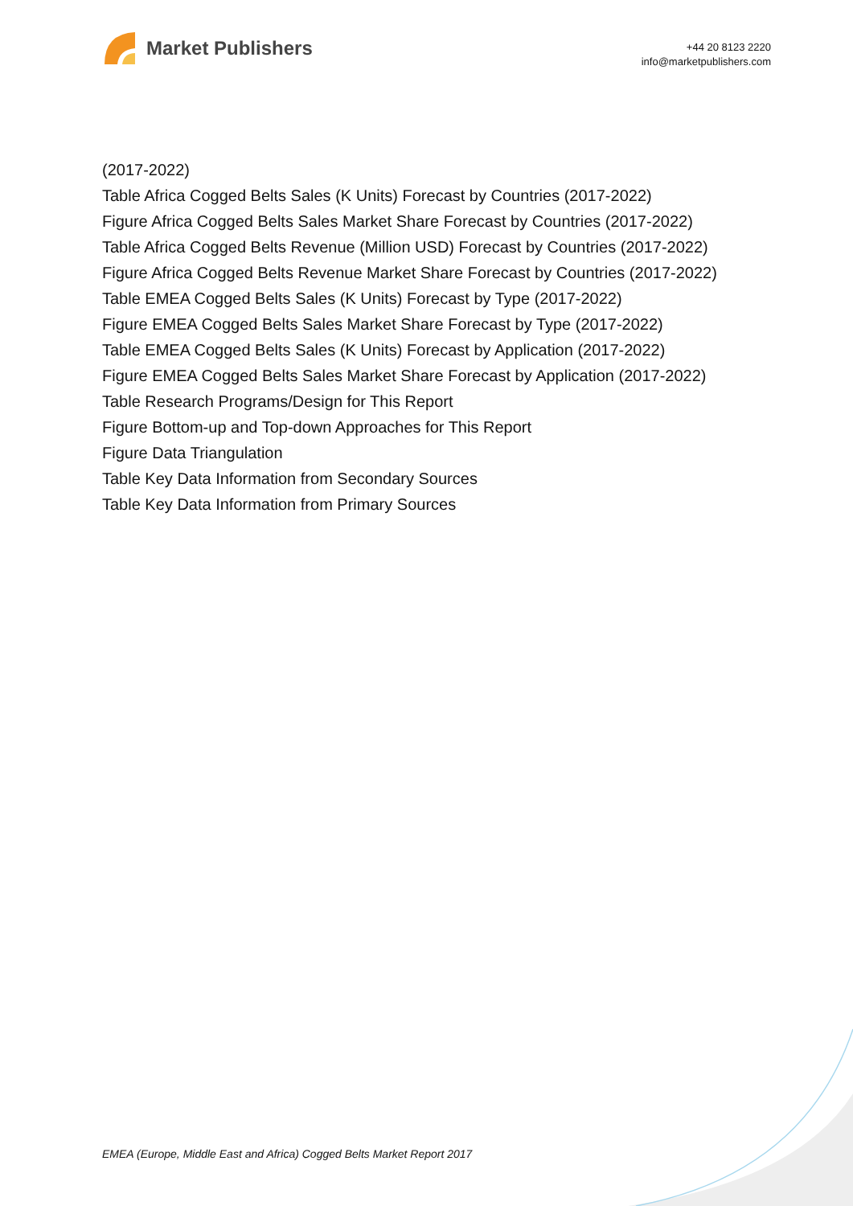Market Publishers
+44 20 8123 2220
info@marketpublishers.com
(2017-2022)
Table Africa Cogged Belts Sales (K Units) Forecast by Countries (2017-2022)
Figure Africa Cogged Belts Sales Market Share Forecast by Countries (2017-2022)
Table Africa Cogged Belts Revenue (Million USD) Forecast by Countries (2017-2022)
Figure Africa Cogged Belts Revenue Market Share Forecast by Countries (2017-2022)
Table EMEA Cogged Belts Sales (K Units) Forecast by Type (2017-2022)
Figure EMEA Cogged Belts Sales Market Share Forecast by Type (2017-2022)
Table EMEA Cogged Belts Sales (K Units) Forecast by Application (2017-2022)
Figure EMEA Cogged Belts Sales Market Share Forecast by Application (2017-2022)
Table Research Programs/Design for This Report
Figure Bottom-up and Top-down Approaches for This Report
Figure Data Triangulation
Table Key Data Information from Secondary Sources
Table Key Data Information from Primary Sources
EMEA (Europe, Middle East and Africa) Cogged Belts Market Report 2017